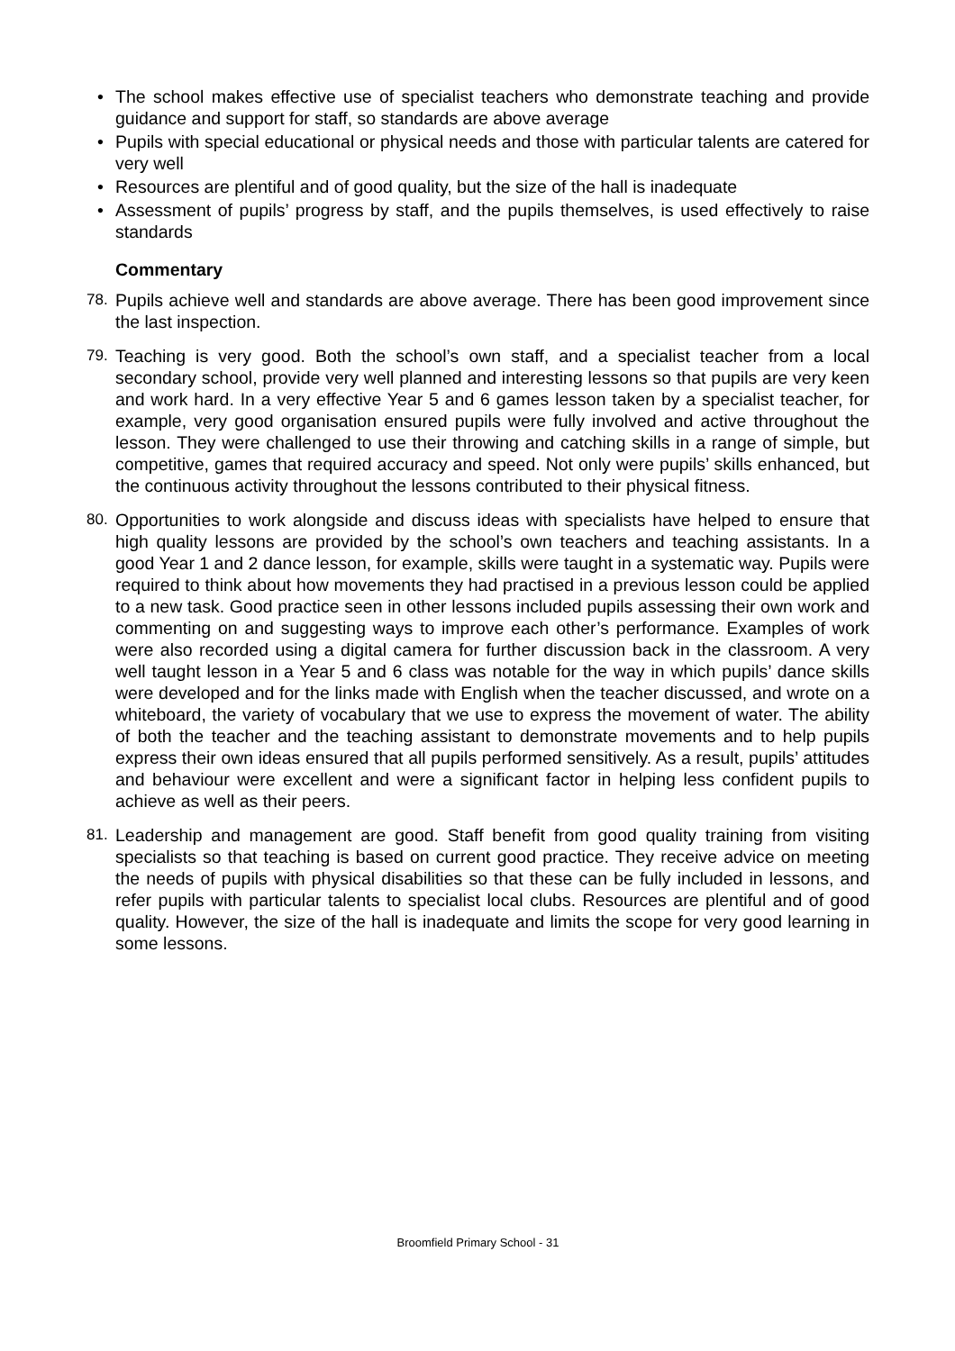• The school makes effective use of specialist teachers who demonstrate teaching and provide guidance and support for staff, so standards are above average
• Pupils with special educational or physical needs and those with particular talents are catered for very well
• Resources are plentiful and of good quality, but the size of the hall is inadequate
• Assessment of pupils’ progress by staff, and the pupils themselves, is used effectively to raise standards
Commentary
78. Pupils achieve well and standards are above average. There has been good improvement since the last inspection.
79. Teaching is very good. Both the school’s own staff, and a specialist teacher from a local secondary school, provide very well planned and interesting lessons so that pupils are very keen and work hard. In a very effective Year 5 and 6 games lesson taken by a specialist teacher, for example, very good organisation ensured pupils were fully involved and active throughout the lesson. They were challenged to use their throwing and catching skills in a range of simple, but competitive, games that required accuracy and speed. Not only were pupils’ skills enhanced, but the continuous activity throughout the lessons contributed to their physical fitness.
80. Opportunities to work alongside and discuss ideas with specialists have helped to ensure that high quality lessons are provided by the school’s own teachers and teaching assistants. In a good Year 1 and 2 dance lesson, for example, skills were taught in a systematic way. Pupils were required to think about how movements they had practised in a previous lesson could be applied to a new task. Good practice seen in other lessons included pupils assessing their own work and commenting on and suggesting ways to improve each other’s performance. Examples of work were also recorded using a digital camera for further discussion back in the classroom. A very well taught lesson in a Year 5 and 6 class was notable for the way in which pupils’ dance skills were developed and for the links made with English when the teacher discussed, and wrote on a whiteboard, the variety of vocabulary that we use to express the movement of water. The ability of both the teacher and the teaching assistant to demonstrate movements and to help pupils express their own ideas ensured that all pupils performed sensitively. As a result, pupils’ attitudes and behaviour were excellent and were a significant factor in helping less confident pupils to achieve as well as their peers.
81. Leadership and management are good. Staff benefit from good quality training from visiting specialists so that teaching is based on current good practice. They receive advice on meeting the needs of pupils with physical disabilities so that these can be fully included in lessons, and refer pupils with particular talents to specialist local clubs. Resources are plentiful and of good quality. However, the size of the hall is inadequate and limits the scope for very good learning in some lessons.
Broomfield Primary School - 31